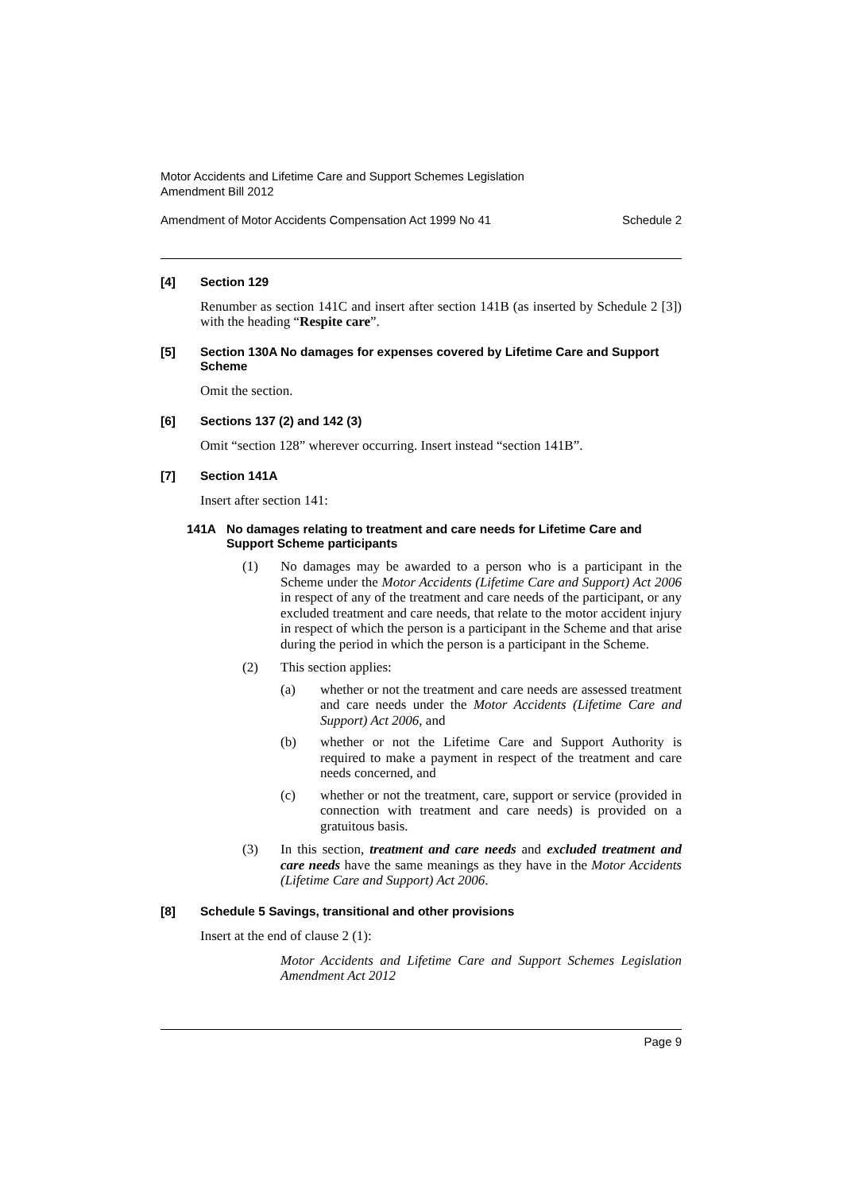Motor Accidents and Lifetime Care and Support Schemes Legislation
Amendment Bill 2012
Amendment of Motor Accidents Compensation Act 1999 No 41 Schedule 2
[4] Section 129
Renumber as section 141C and insert after section 141B (as inserted by Schedule 2 [3]) with the heading “Respite care”.
[5] Section 130A No damages for expenses covered by Lifetime Care and Support Scheme
Omit the section.
[6] Sections 137 (2) and 142 (3)
Omit “section 128” wherever occurring. Insert instead “section 141B”.
[7] Section 141A
Insert after section 141:
141A No damages relating to treatment and care needs for Lifetime Care and Support Scheme participants
(1) No damages may be awarded to a person who is a participant in the Scheme under the Motor Accidents (Lifetime Care and Support) Act 2006 in respect of any of the treatment and care needs of the participant, or any excluded treatment and care needs, that relate to the motor accident injury in respect of which the person is a participant in the Scheme and that arise during the period in which the person is a participant in the Scheme.
(2) This section applies:
(a) whether or not the treatment and care needs are assessed treatment and care needs under the Motor Accidents (Lifetime Care and Support) Act 2006, and
(b) whether or not the Lifetime Care and Support Authority is required to make a payment in respect of the treatment and care needs concerned, and
(c) whether or not the treatment, care, support or service (provided in connection with treatment and care needs) is provided on a gratuitous basis.
(3) In this section, treatment and care needs and excluded treatment and care needs have the same meanings as they have in the Motor Accidents (Lifetime Care and Support) Act 2006.
[8] Schedule 5 Savings, transitional and other provisions
Insert at the end of clause 2 (1):
Motor Accidents and Lifetime Care and Support Schemes Legislation Amendment Act 2012
Page 9